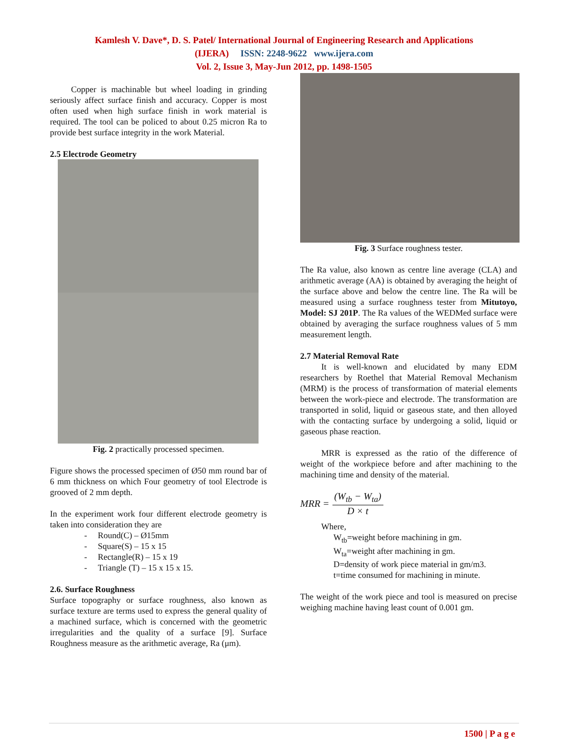Kamlesh V. Dave*, D. S. Patel/ International Journal of Engineering Research and Applications
(IJERA) ISSN: 2248-9622 www.ijera.com
Vol. 2, Issue 3, May-Jun 2012, pp. 1498-1505
Copper is machinable but wheel loading in grinding seriously affect surface finish and accuracy. Copper is most often used when high surface finish in work material is required. The tool can be policed to about 0.25 micron Ra to provide best surface integrity in the work Material.
2.5 Electrode Geometry
Fig. 2 practically processed specimen.
Figure shows the processed specimen of Ø50 mm round bar of 6 mm thickness on which Four geometry of tool Electrode is grooved of 2 mm depth.
In the experiment work four different electrode geometry is taken into consideration they are
- Round(C) – Ø15mm
- Square(S) – 15 x 15
- Rectangle(R) – 15 x 19
- Triangle (T) – 15 x 15 x 15.
2.6. Surface Roughness
Surface topography or surface roughness, also known as surface texture are terms used to express the general quality of a machined surface, which is concerned with the geometric irregularities and the quality of a surface [9]. Surface Roughness measure as the arithmetic average, Ra (μm).
Fig. 3 Surface roughness tester.
The Ra value, also known as centre line average (CLA) and arithmetic average (AA) is obtained by averaging the height of the surface above and below the centre line. The Ra will be measured using a surface roughness tester from Mitutoyo, Model: SJ 201P. The Ra values of the WEDMed surface were obtained by averaging the surface roughness values of 5 mm measurement length.
2.7 Material Removal Rate
It is well-known and elucidated by many EDM researchers by Roethel that Material Removal Mechanism (MRM) is the process of transformation of material elements between the work-piece and electrode. The transformation are transported in solid, liquid or gaseous state, and then alloyed with the contacting surface by undergoing a solid, liquid or gaseous phase reaction.
MRR is expressed as the ratio of the difference of weight of the workpiece before and after machining to the machining time and density of the material.
MRR = (W<sub>tb</sub> − W<sub>ta</sub>) D × t
Where,
W<sub>tb</sub>=weight before machining in gm.
W<sub>ta</sub>=weight after machining in gm.
D=density of work piece material in gm/m3.
t=time consumed for machining in minute.
The weight of the work piece and tool is measured on precise weighing machine having least count of 0.001 gm.
1500 | P a g e